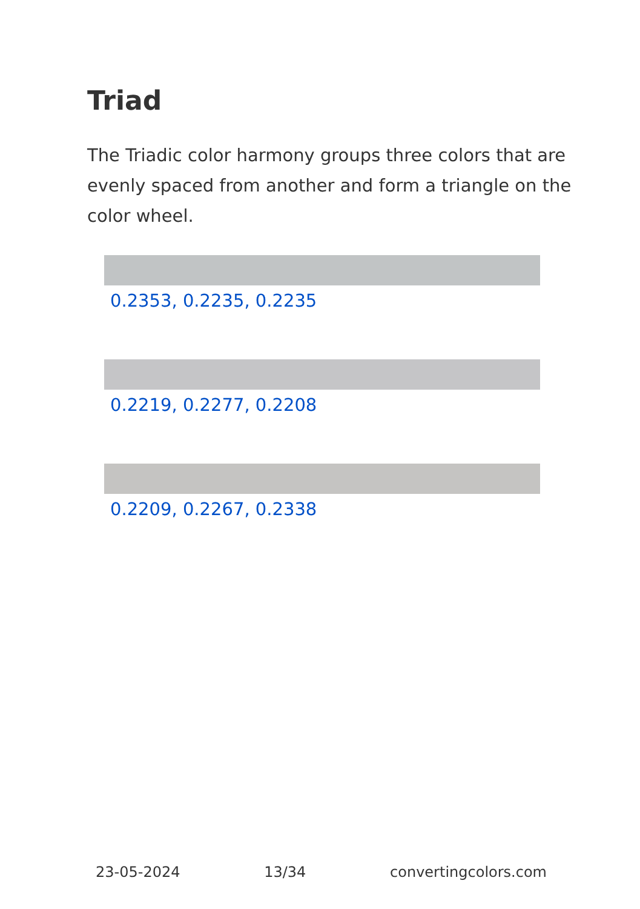Triad
The Triadic color harmony groups three colors that are evenly spaced from another and form a triangle on the color wheel.
0.2353, 0.2235, 0.2235
0.2219, 0.2277, 0.2208
0.2209, 0.2267, 0.2338
23-05-2024 13/34 convertingcolors.com